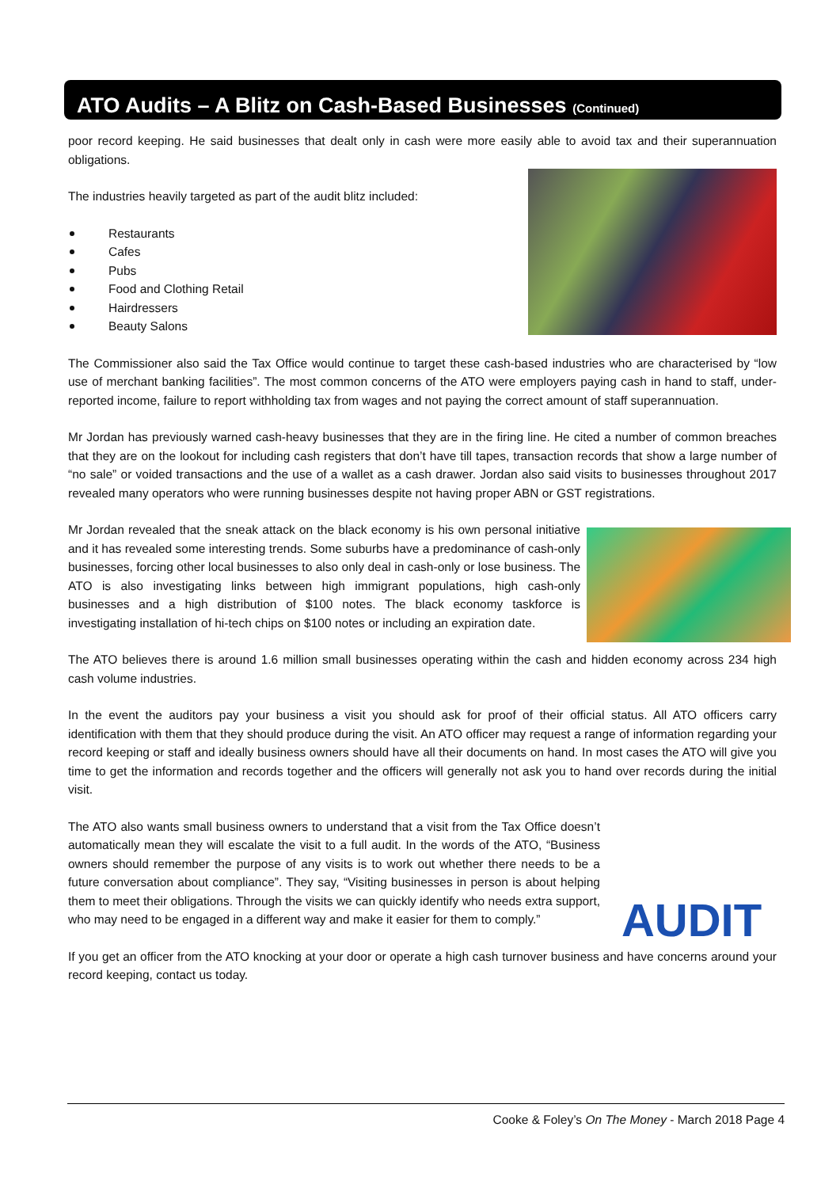ATO Audits – A Blitz on Cash-Based Businesses (Continued)
poor record keeping. He said businesses that dealt only in cash were more easily able to avoid tax and their superannuation obligations.
The industries heavily targeted as part of the audit blitz included:
Restaurants
Cafes
Pubs
Food and Clothing Retail
Hairdressers
Beauty Salons
The Commissioner also said the Tax Office would continue to target these cash-based industries who are characterised by “low use of merchant banking facilities”. The most common concerns of the ATO were employers paying cash in hand to staff, under-reported income, failure to report withholding tax from wages and not paying the correct amount of staff superannuation.
Mr Jordan has previously warned cash-heavy businesses that they are in the firing line. He cited a number of common breaches that they are on the lookout for including cash registers that don’t have till tapes, transaction records that show a large number of “no sale” or voided transactions and the use of a wallet as a cash drawer. Jordan also said visits to businesses throughout 2017 revealed many operators who were running businesses despite not having proper ABN or GST registrations.
Mr Jordan revealed that the sneak attack on the black economy is his own personal initiative and it has revealed some interesting trends. Some suburbs have a predominance of cash-only businesses, forcing other local businesses to also only deal in cash-only or lose business. The ATO is also investigating links between high immigrant populations, high cash-only businesses and a high distribution of $100 notes. The black economy taskforce is investigating installation of hi-tech chips on $100 notes or including an expiration date.
The ATO believes there is around 1.6 million small businesses operating within the cash and hidden economy across 234 high cash volume industries.
In the event the auditors pay your business a visit you should ask for proof of their official status. All ATO officers carry identification with them that they should produce during the visit. An ATO officer may request a range of information regarding your record keeping or staff and ideally business owners should have all their documents on hand. In most cases the ATO will give you time to get the information and records together and the officers will generally not ask you to hand over records during the initial visit.
AUDIT
The ATO also wants small business owners to understand that a visit from the Tax Office doesn’t automatically mean they will escalate the visit to a full audit. In the words of the ATO, “Business owners should remember the purpose of any visits is to work out whether there needs to be a future conversation about compliance”. They say, “Visiting businesses in person is about helping them to meet their obligations. Through the visits we can quickly identify who needs extra support, who may need to be engaged in a different way and make it easier for them to comply.”
If you get an officer from the ATO knocking at your door or operate a high cash turnover business and have concerns around your record keeping, contact us today.
Cooke & Foley’s On The Money - March 2018 Page 4